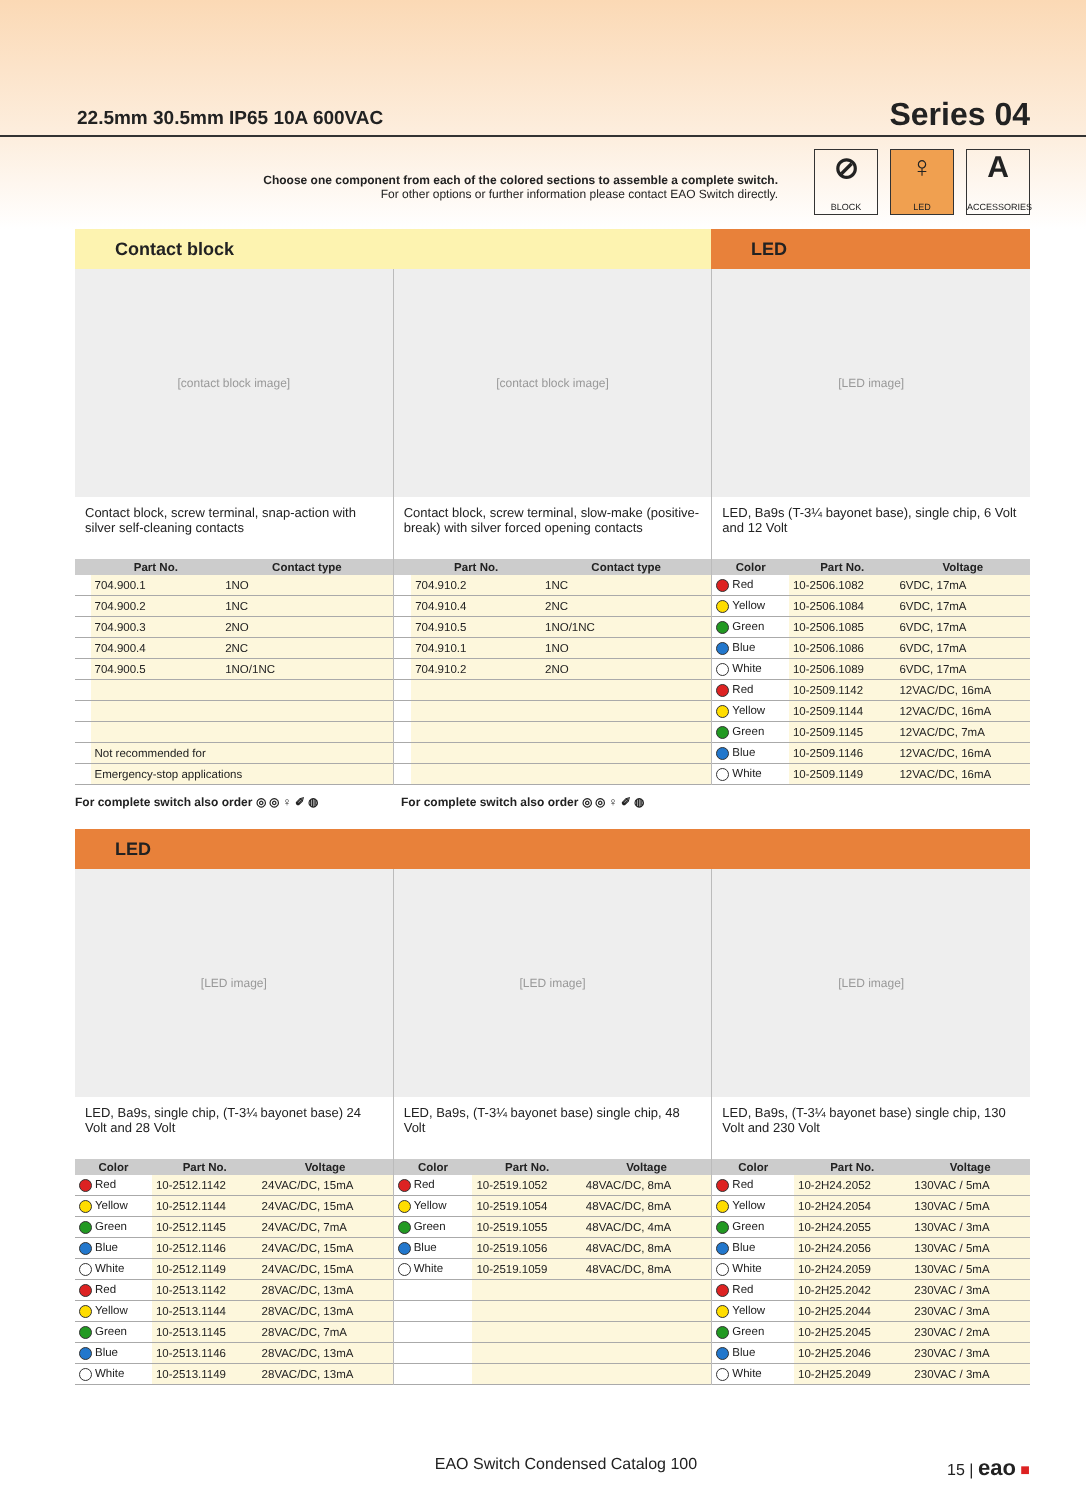22.5mm 30.5mm IP65 10A 600VAC
Series 04
Choose one component from each of the colored sections to assemble a complete switch.
For other options or further information please contact EAO Switch directly.
⊘
BLOCK
♀
LED
A
ACCESSORIES
Contact block LED
[contact block image]
Contact block, screw terminal, snap-action with silver self-cleaning contacts
| | Part No. | Contact type |
| --- | --- | --- |
| | 704.900.1 | 1NO |
| | 704.900.2 | 1NC |
| | 704.900.3 | 2NO |
| | 704.900.4 | 2NC |
| | 704.900.5 | 1NO/1NC |
| | Not recommended for | |
| | Emergency-stop applications | |
[contact block image]
Contact block, screw terminal, slow-make (positive-break) with silver forced opening contacts
| | Part No. | Contact type |
| --- | --- | --- |
| | 704.910.2 | 1NC |
| | 704.910.4 | 2NC |
| | 704.910.5 | 1NO/1NC |
| | 704.910.1 | 1NO |
| | 704.910.2 | 2NO |
[LED image]
LED, Ba9s (T-3¼ bayonet base), single chip, 6 Volt and 12 Volt
| Color | Part No. | Voltage |
| --- | --- | --- |
| Red | 10-2506.1082 | 6VDC, 17mA |
| Yellow | 10-2506.1084 | 6VDC, 17mA |
| Green | 10-2506.1085 | 6VDC, 17mA |
| Blue | 10-2506.1086 | 6VDC, 17mA |
| White | 10-2506.1089 | 6VDC, 17mA |
| Red | 10-2509.1142 | 12VAC/DC, 16mA |
| Yellow | 10-2509.1144 | 12VAC/DC, 16mA |
| Green | 10-2509.1145 | 12VAC/DC, 7mA |
| Blue | 10-2509.1146 | 12VAC/DC, 16mA |
| White | 10-2509.1149 | 12VAC/DC, 16mA |
For complete switch also order ◎ ◎ ♀ ✐ ◍ For complete switch also order ◎ ◎ ♀ ✐ ◍
LED
[LED image]
LED, Ba9s, single chip, (T-3¼ bayonet base) 24 Volt and 28 Volt
| Color | Part No. | Voltage |
| --- | --- | --- |
| Red | 10-2512.1142 | 24VAC/DC, 15mA |
| Yellow | 10-2512.1144 | 24VAC/DC, 15mA |
| Green | 10-2512.1145 | 24VAC/DC, 7mA |
| Blue | 10-2512.1146 | 24VAC/DC, 15mA |
| White | 10-2512.1149 | 24VAC/DC, 15mA |
| Red | 10-2513.1142 | 28VAC/DC, 13mA |
| Yellow | 10-2513.1144 | 28VAC/DC, 13mA |
| Green | 10-2513.1145 | 28VAC/DC, 7mA |
| Blue | 10-2513.1146 | 28VAC/DC, 13mA |
| White | 10-2513.1149 | 28VAC/DC, 13mA |
[LED image]
LED, Ba9s, (T-3¼ bayonet base) single chip, 48 Volt
| Color | Part No. | Voltage |
| --- | --- | --- |
| Red | 10-2519.1052 | 48VAC/DC, 8mA |
| Yellow | 10-2519.1054 | 48VAC/DC, 8mA |
| Green | 10-2519.1055 | 48VAC/DC, 4mA |
| Blue | 10-2519.1056 | 48VAC/DC, 8mA |
| White | 10-2519.1059 | 48VAC/DC, 8mA |
[LED image]
LED, Ba9s, (T-3¼ bayonet base) single chip, 130 Volt and 230 Volt
| Color | Part No. | Voltage |
| --- | --- | --- |
| Red | 10-2H24.2052 | 130VAC / 5mA |
| Yellow | 10-2H24.2054 | 130VAC / 5mA |
| Green | 10-2H24.2055 | 130VAC / 3mA |
| Blue | 10-2H24.2056 | 130VAC / 5mA |
| White | 10-2H24.2059 | 130VAC / 5mA |
| Red | 10-2H25.2042 | 230VAC / 3mA |
| Yellow | 10-2H25.2044 | 230VAC / 3mA |
| Green | 10-2H25.2045 | 230VAC / 2mA |
| Blue | 10-2H25.2046 | 230VAC / 3mA |
| White | 10-2H25.2049 | 230VAC / 3mA |
EAO Switch Condensed Catalog 100 15 | eao ■